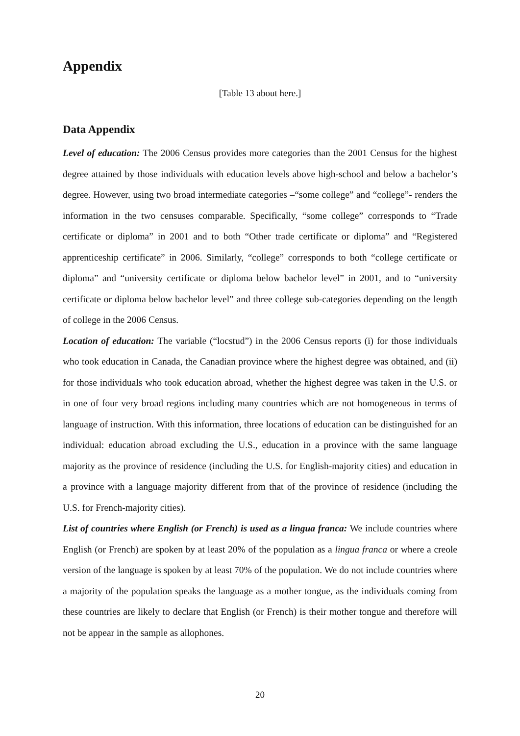Appendix
[Table 13 about here.]
Data Appendix
Level of education: The 2006 Census provides more categories than the 2001 Census for the highest degree attained by those individuals with education levels above high-school and below a bachelor’s degree. However, using two broad intermediate categories –“some college” and “college”- renders the information in the two censuses comparable. Specifically, “some college” corresponds to “Trade certificate or diploma” in 2001 and to both “Other trade certificate or diploma” and “Registered apprenticeship certificate” in 2006. Similarly, “college” corresponds to both “college certificate or diploma” and “university certificate or diploma below bachelor level” in 2001, and to “university certificate or diploma below bachelor level” and three college sub-categories depending on the length of college in the 2006 Census.
Location of education: The variable (“locstud”) in the 2006 Census reports (i) for those individuals who took education in Canada, the Canadian province where the highest degree was obtained, and (ii) for those individuals who took education abroad, whether the highest degree was taken in the U.S. or in one of four very broad regions including many countries which are not homogeneous in terms of language of instruction. With this information, three locations of education can be distinguished for an individual: education abroad excluding the U.S., education in a province with the same language majority as the province of residence (including the U.S. for English-majority cities) and education in a province with a language majority different from that of the province of residence (including the U.S. for French-majority cities).
List of countries where English (or French) is used as a lingua franca: We include countries where English (or French) are spoken by at least 20% of the population as a lingua franca or where a creole version of the language is spoken by at least 70% of the population. We do not include countries where a majority of the population speaks the language as a mother tongue, as the individuals coming from these countries are likely to declare that English (or French) is their mother tongue and therefore will not be appear in the sample as allophones.
20